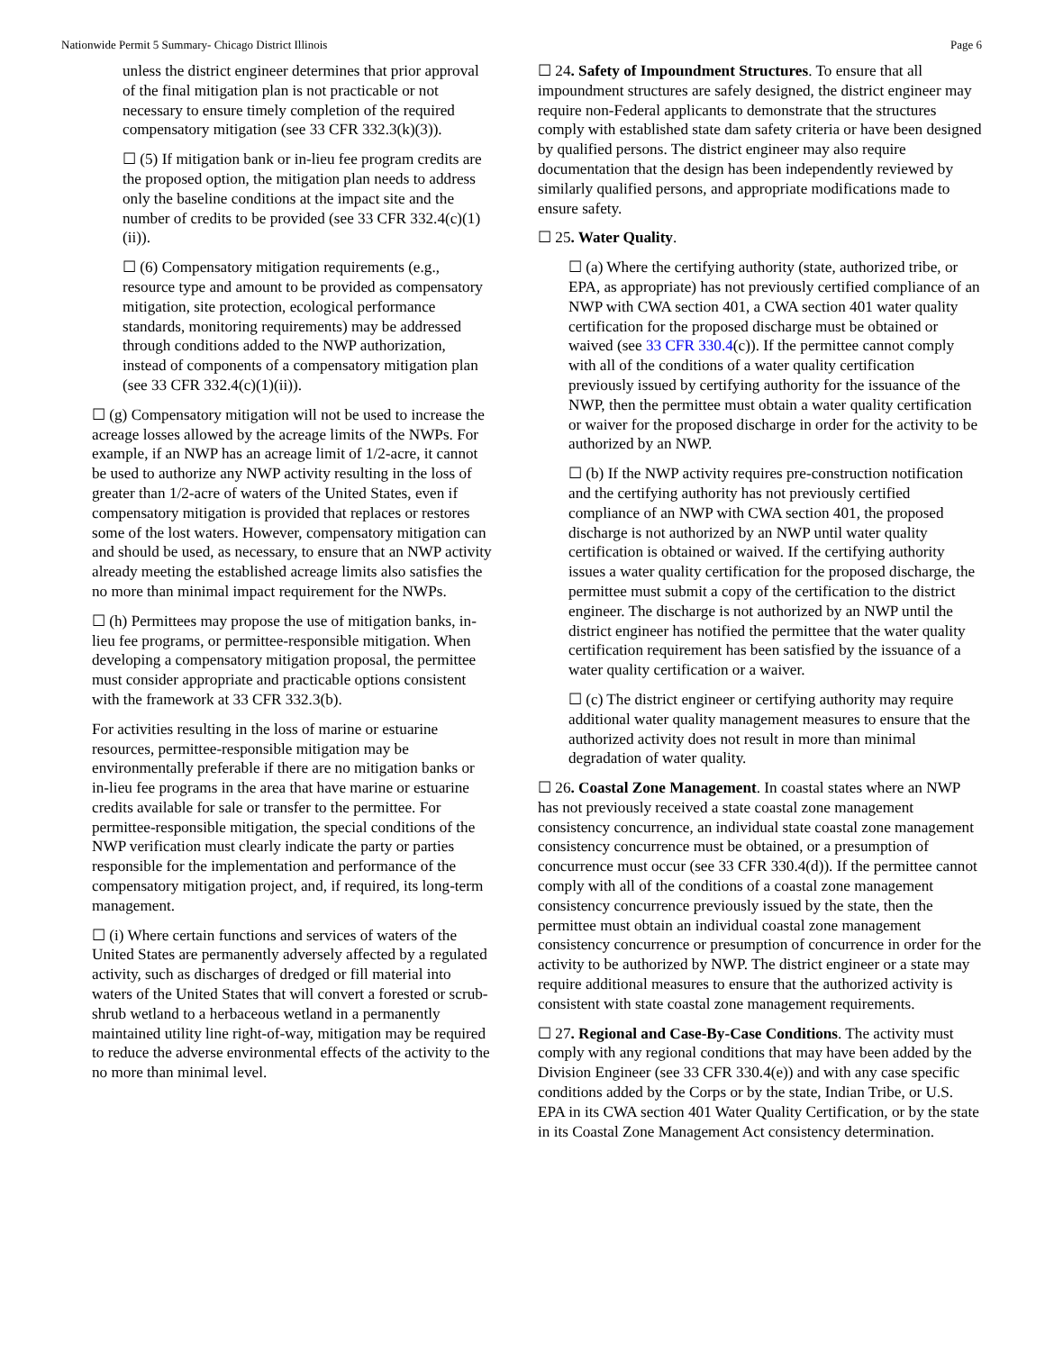Nationwide Permit 5 Summary- Chicago District Illinois Page 6
unless the district engineer determines that prior approval of the final mitigation plan is not practicable or not necessary to ensure timely completion of the required compensatory mitigation (see 33 CFR 332.3(k)(3)).
☐ (5) If mitigation bank or in-lieu fee program credits are the proposed option, the mitigation plan needs to address only the baseline conditions at the impact site and the number of credits to be provided (see 33 CFR 332.4(c)(1)(ii)).
☐ (6) Compensatory mitigation requirements (e.g., resource type and amount to be provided as compensatory mitigation, site protection, ecological performance standards, monitoring requirements) may be addressed through conditions added to the NWP authorization, instead of components of a compensatory mitigation plan (see 33 CFR 332.4(c)(1)(ii)).
☐ (g) Compensatory mitigation will not be used to increase the acreage losses allowed by the acreage limits of the NWPs. For example, if an NWP has an acreage limit of 1/2-acre, it cannot be used to authorize any NWP activity resulting in the loss of greater than 1/2-acre of waters of the United States, even if compensatory mitigation is provided that replaces or restores some of the lost waters. However, compensatory mitigation can and should be used, as necessary, to ensure that an NWP activity already meeting the established acreage limits also satisfies the no more than minimal impact requirement for the NWPs.
☐ (h) Permittees may propose the use of mitigation banks, in-lieu fee programs, or permittee-responsible mitigation. When developing a compensatory mitigation proposal, the permittee must consider appropriate and practicable options consistent with the framework at 33 CFR 332.3(b).
For activities resulting in the loss of marine or estuarine resources, permittee-responsible mitigation may be environmentally preferable if there are no mitigation banks or in-lieu fee programs in the area that have marine or estuarine credits available for sale or transfer to the permittee. For permittee-responsible mitigation, the special conditions of the NWP verification must clearly indicate the party or parties responsible for the implementation and performance of the compensatory mitigation project, and, if required, its long-term management.
☐ (i) Where certain functions and services of waters of the United States are permanently adversely affected by a regulated activity, such as discharges of dredged or fill material into waters of the United States that will convert a forested or scrub-shrub wetland to a herbaceous wetland in a permanently maintained utility line right-of-way, mitigation may be required to reduce the adverse environmental effects of the activity to the no more than minimal level.
☐ 24. Safety of Impoundment Structures. To ensure that all impoundment structures are safely designed, the district engineer may require non-Federal applicants to demonstrate that the structures comply with established state dam safety criteria or have been designed by qualified persons. The district engineer may also require documentation that the design has been independently reviewed by similarly qualified persons, and appropriate modifications made to ensure safety.
☐ 25. Water Quality.
☐ (a) Where the certifying authority (state, authorized tribe, or EPA, as appropriate) has not previously certified compliance of an NWP with CWA section 401, a CWA section 401 water quality certification for the proposed discharge must be obtained or waived (see 33 CFR 330.4(c)). If the permittee cannot comply with all of the conditions of a water quality certification previously issued by certifying authority for the issuance of the NWP, then the permittee must obtain a water quality certification or waiver for the proposed discharge in order for the activity to be authorized by an NWP.
☐ (b) If the NWP activity requires pre-construction notification and the certifying authority has not previously certified compliance of an NWP with CWA section 401, the proposed discharge is not authorized by an NWP until water quality certification is obtained or waived. If the certifying authority issues a water quality certification for the proposed discharge, the permittee must submit a copy of the certification to the district engineer. The discharge is not authorized by an NWP until the district engineer has notified the permittee that the water quality certification requirement has been satisfied by the issuance of a water quality certification or a waiver.
☐ (c) The district engineer or certifying authority may require additional water quality management measures to ensure that the authorized activity does not result in more than minimal degradation of water quality.
☐ 26. Coastal Zone Management. In coastal states where an NWP has not previously received a state coastal zone management consistency concurrence, an individual state coastal zone management consistency concurrence must be obtained, or a presumption of concurrence must occur (see 33 CFR 330.4(d)). If the permittee cannot comply with all of the conditions of a coastal zone management consistency concurrence previously issued by the state, then the permittee must obtain an individual coastal zone management consistency concurrence or presumption of concurrence in order for the activity to be authorized by NWP. The district engineer or a state may require additional measures to ensure that the authorized activity is consistent with state coastal zone management requirements.
☐ 27. Regional and Case-By-Case Conditions. The activity must comply with any regional conditions that may have been added by the Division Engineer (see 33 CFR 330.4(e)) and with any case specific conditions added by the Corps or by the state, Indian Tribe, or U.S. EPA in its CWA section 401 Water Quality Certification, or by the state in its Coastal Zone Management Act consistency determination.